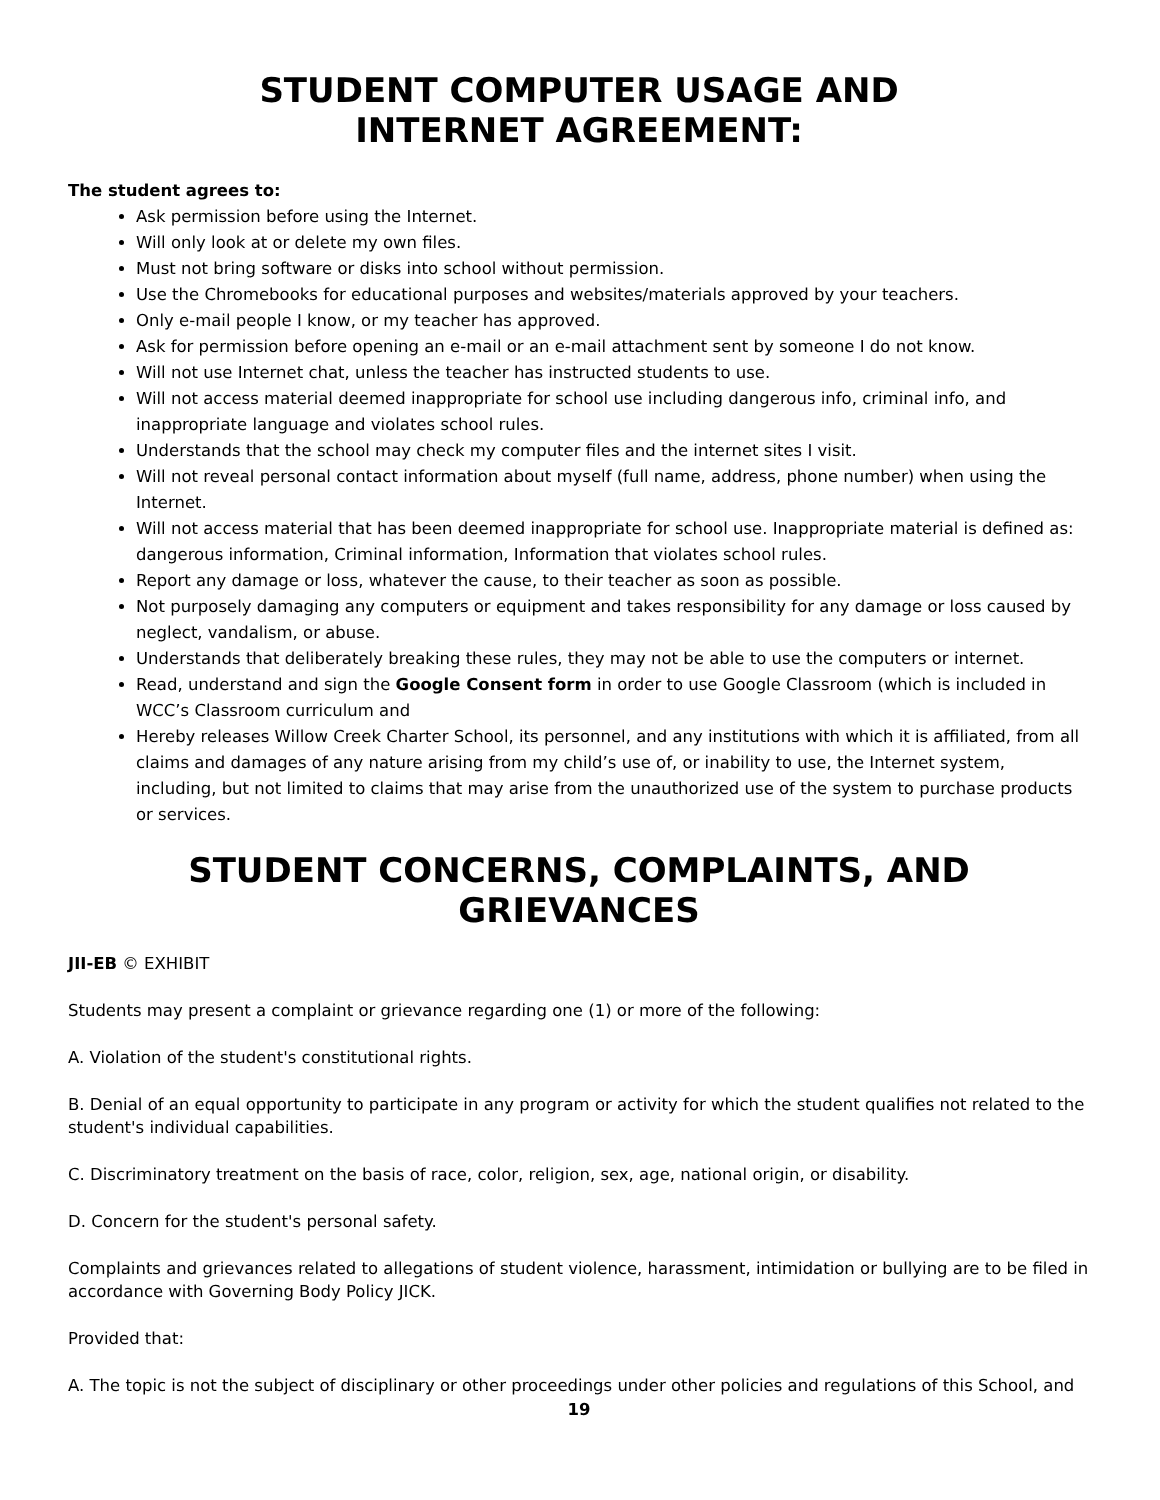STUDENT COMPUTER USAGE AND
INTERNET AGREEMENT:
The student agrees to:
Ask permission before using the Internet.
Will only look at or delete my own files.
Must not bring software or disks into school without permission.
Use the Chromebooks for educational purposes and websites/materials approved by your teachers.
Only e-mail people I know, or my teacher has approved.
Ask for permission before opening an e-mail or an e-mail attachment sent by someone I do not know.
Will not use Internet chat, unless the teacher has instructed students to use.
Will not access material deemed inappropriate for school use including dangerous info, criminal info, and inappropriate language and violates school rules.
Understands that the school may check my computer files and the internet sites I visit.
Will not reveal personal contact information about myself (full name, address, phone number) when using the Internet.
Will not access material that has been deemed inappropriate for school use. Inappropriate material is defined as: dangerous information, Criminal information, Information that violates school rules.
Report any damage or loss, whatever the cause, to their teacher as soon as possible.
Not purposely damaging any computers or equipment and takes responsibility for any damage or loss caused by neglect, vandalism, or abuse.
Understands that deliberately breaking these rules, they may not be able to use the computers or internet.
Read, understand and sign the Google Consent form in order to use Google Classroom (which is included in WCC’s Classroom curriculum and
Hereby releases Willow Creek Charter School, its personnel, and any institutions with which it is affiliated, from all claims and damages of any nature arising from my child’s use of, or inability to use, the Internet system, including, but not limited to claims that may arise from the unauthorized use of the system to purchase products or services.
STUDENT CONCERNS, COMPLAINTS, AND GRIEVANCES
JII-EB © EXHIBIT
Students may present a complaint or grievance regarding one (1) or more of the following:
A. Violation of the student's constitutional rights.
B. Denial of an equal opportunity to participate in any program or activity for which the student qualifies not related to the student's individual capabilities.
C. Discriminatory treatment on the basis of race, color, religion, sex, age, national origin, or disability.
D. Concern for the student's personal safety.
Complaints and grievances related to allegations of student violence, harassment, intimidation or bullying are to be filed in accordance with Governing Body Policy JICK.
Provided that:
A. The topic is not the subject of disciplinary or other proceedings under other policies and regulations of this School, and
19